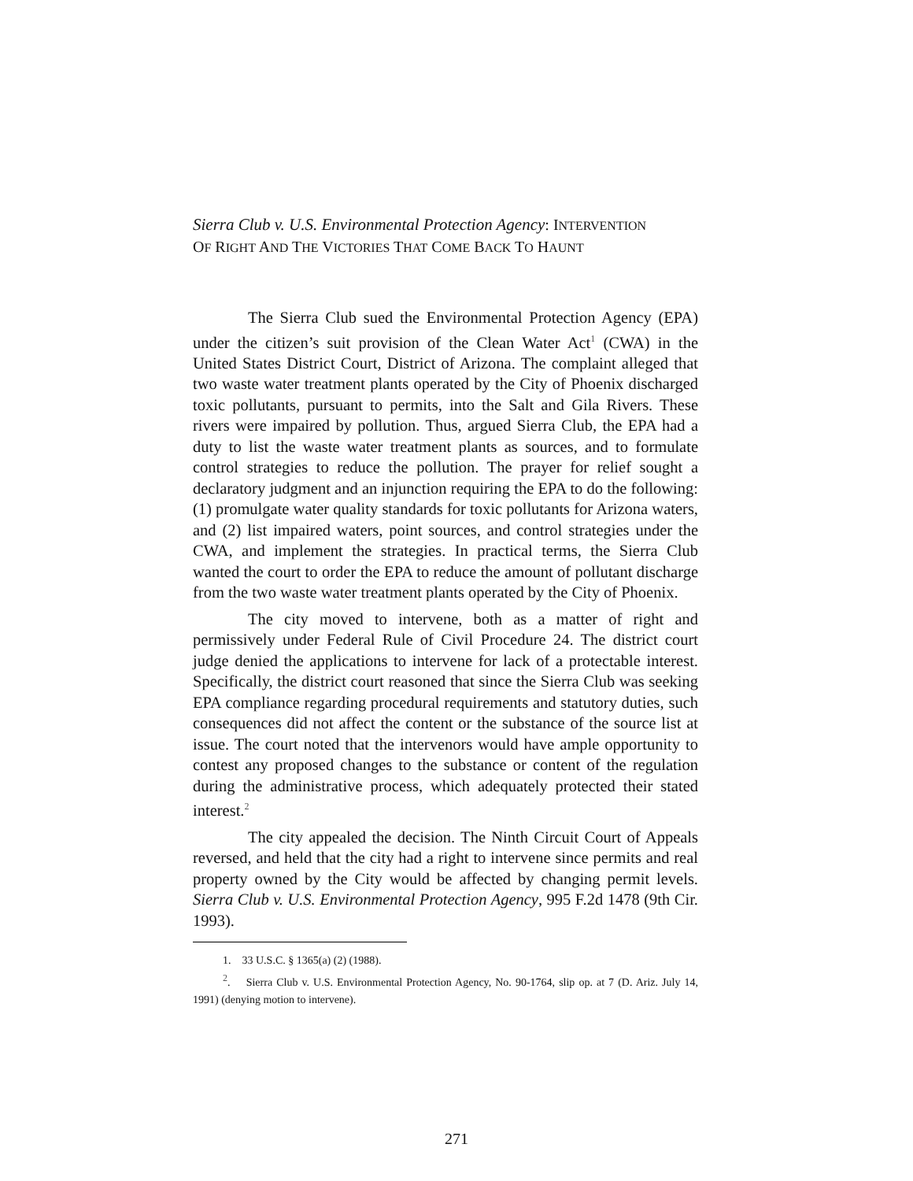Sierra Club v. U.S. Environmental Protection Agency: INTERVENTION
OF RIGHT AND THE VICTORIES THAT COME BACK TO HAUNT
The Sierra Club sued the Environmental Protection Agency (EPA) under the citizen’s suit provision of the Clean Water Act<sup>1</sup> (CWA) in the United States District Court, District of Arizona. The complaint alleged that two waste water treatment plants operated by the City of Phoenix discharged toxic pollutants, pursuant to permits, into the Salt and Gila Rivers. These rivers were impaired by pollution. Thus, argued Sierra Club, the EPA had a duty to list the waste water treatment plants as sources, and to formulate control strategies to reduce the pollution. The prayer for relief sought a declaratory judgment and an injunction requiring the EPA to do the following: (1) promulgate water quality standards for toxic pollutants for Arizona waters, and (2) list impaired waters, point sources, and control strategies under the CWA, and implement the strategies. In practical terms, the Sierra Club wanted the court to order the EPA to reduce the amount of pollutant discharge from the two waste water treatment plants operated by the City of Phoenix.
The city moved to intervene, both as a matter of right and permissively under Federal Rule of Civil Procedure 24. The district court judge denied the applications to intervene for lack of a protectable interest. Specifically, the district court reasoned that since the Sierra Club was seeking EPA compliance regarding procedural requirements and statutory duties, such consequences did not affect the content or the substance of the source list at issue. The court noted that the intervenors would have ample opportunity to contest any proposed changes to the substance or content of the regulation during the administrative process, which adequately protected their stated interest.<sup>2</sup>
The city appealed the decision. The Ninth Circuit Court of Appeals reversed, and held that the city had a right to intervene since permits and real property owned by the City would be affected by changing permit levels. Sierra Club v. U.S. Environmental Protection Agency, 995 F.2d 1478 (9th Cir. 1993).
1. 33 U.S.C. § 1365(a) (2) (1988).
<sup>2</sup>. Sierra Club v. U.S. Environmental Protection Agency, No. 90-1764, slip op. at 7 (D. Ariz. July 14, 1991) (denying motion to intervene).
271